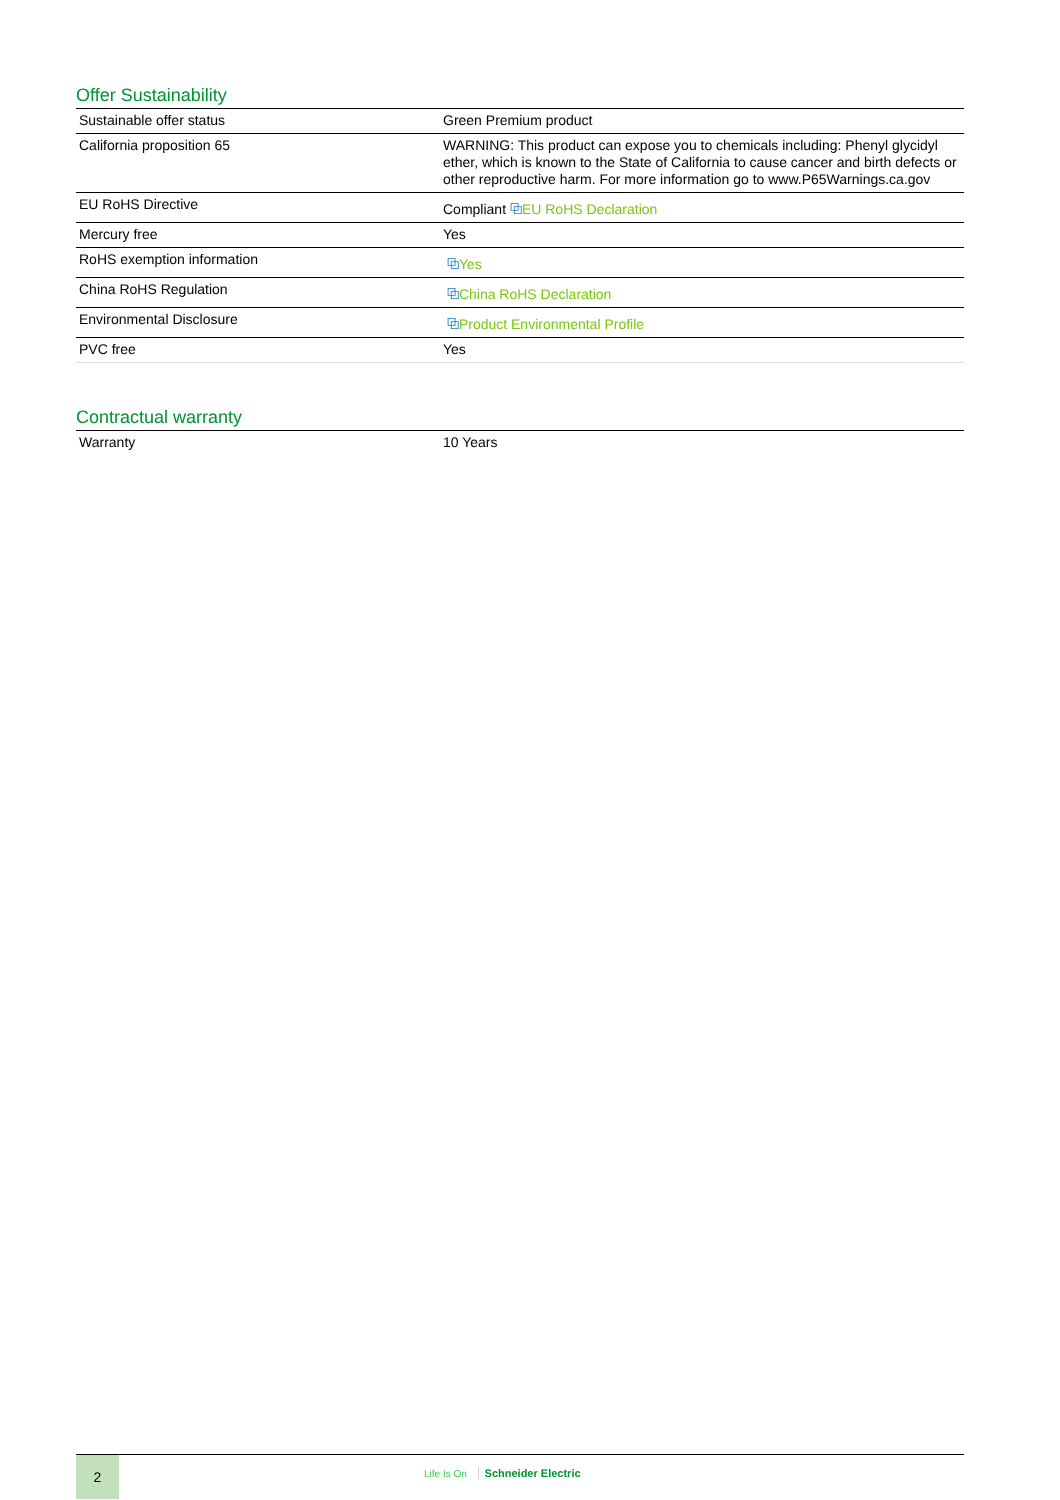Offer Sustainability
| Sustainable offer status | Green Premium product |
| California proposition 65 | WARNING: This product can expose you to chemicals including: Phenyl glycidyl ether, which is known to the State of California to cause cancer and birth defects or other reproductive harm. For more information go to www.P65Warnings.ca.gov |
| EU RoHS Directive | Compliant ⧉ EU RoHS Declaration |
| Mercury free | Yes |
| RoHS exemption information | ⧉ Yes |
| China RoHS Regulation | ⧉ China RoHS Declaration |
| Environmental Disclosure | ⧉ Product Environmental Profile |
| PVC free | Yes |
Contractual warranty
| Warranty | 10 Years |
2
Life Is On Schneider Electric